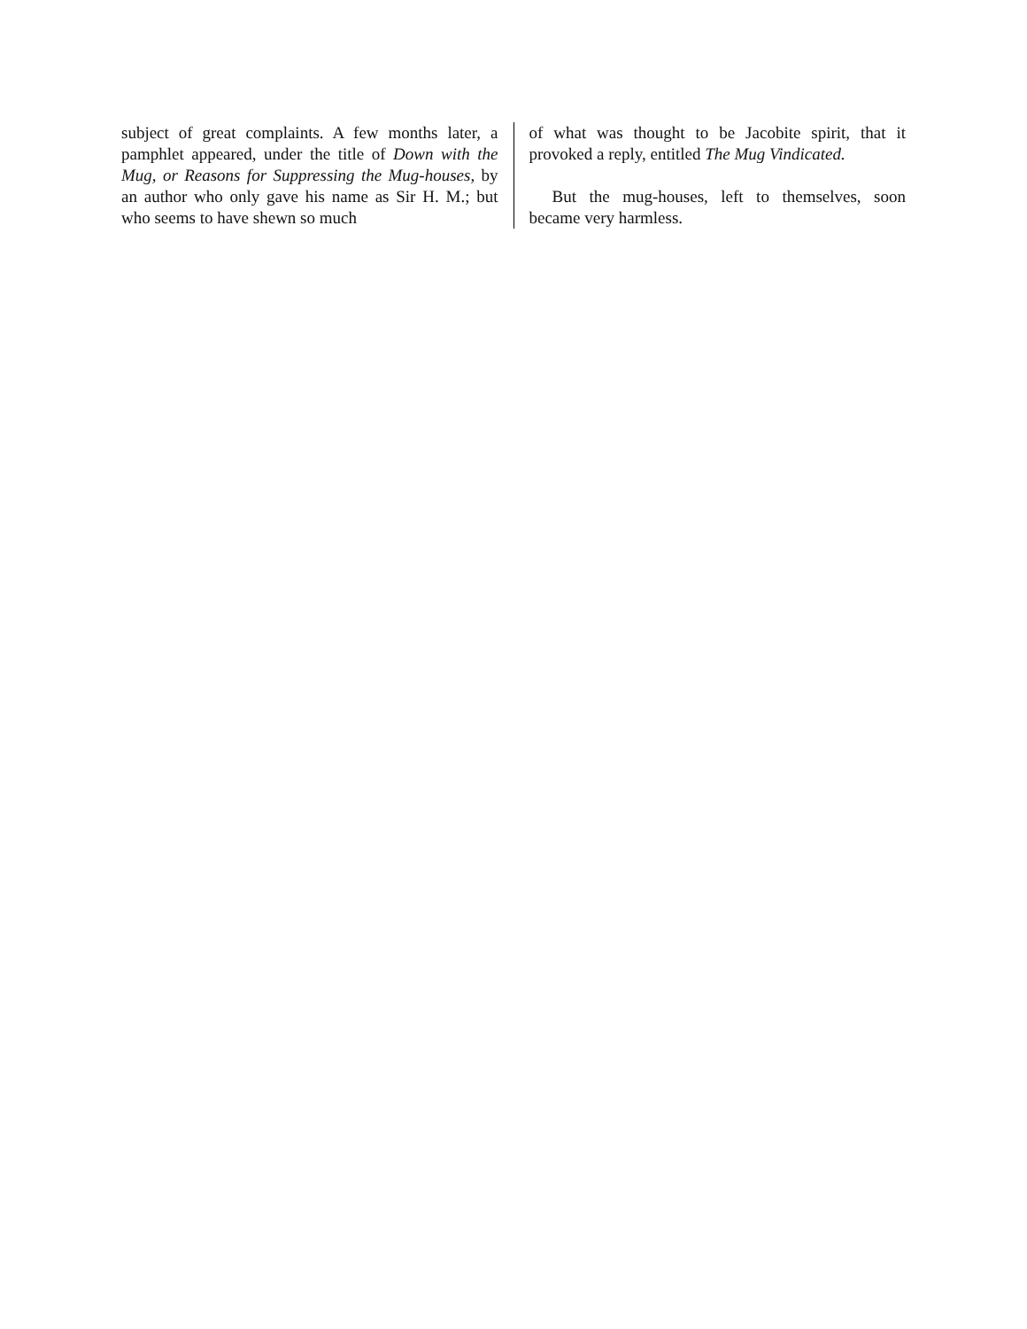subject of great complaints. A few months later, a pamphlet appeared, under the title of Down with the Mug, or Reasons for Suppressing the Mug-houses, by an author who only gave his name as Sir H. M.; but who seems to have shewn so much
of what was thought to be Jacobite spirit, that it provoked a reply, entitled The Mug Vindicated.
But the mug-houses, left to themselves, soon became very harmless.